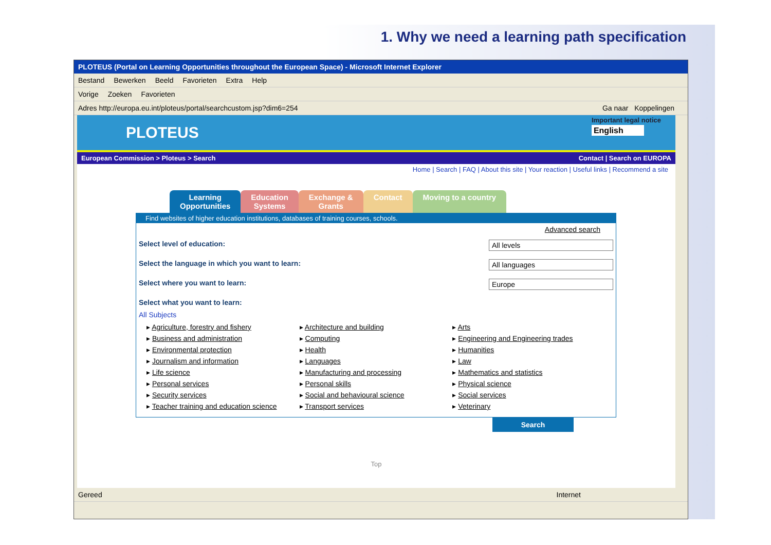1. Why we need a learning path specification
PLOTEUS (Portal on Learning Opportunities throughout the European Space) - Microsoft Internet Explorer
Bestand Bewerken Beeld Favorieten Extra Help
Vorige Zoeken Favorieten
Adres http://europa.eu.int/ploteus/portal/searchcustom.jsp?dim6=254 Ga naar Koppelingen
PLOTEUS
Important legal notice
English
European Commission > Ploteus > Search Contact | Search on EUROPA
Home | Search | FAQ | About this site | Your reaction | Useful links | Recommend a site
Learning
Opportunities
Education
Systems
Exchange &
Grants
Contact Moving to a country
Find websites of higher education institutions, databases of training courses, schools.
Advanced search
Select level of education: All levels
Select the language in which you want to learn: All languages
Select where you want to learn: Europe
Select what you want to learn:
All Subjects
▸ Agriculture, forestry and fishery
▸ Business and administration
▸ Environmental protection
▸ Journalism and information
▸ Life science
▸ Personal services
▸ Security services
▸ Teacher training and education science
▸ Architecture and building
▸ Computing
▸ Health
▸ Languages
▸ Manufacturing and processing
▸ Personal skills
▸ Social and behavioural science
▸ Transport services
▸ Arts
▸ Engineering and Engineering trades
▸ Humanities
▸ Law
▸ Mathematics and statistics
▸ Physical science
▸ Social services
▸ Veterinary
Search
Top
Gereed Internet